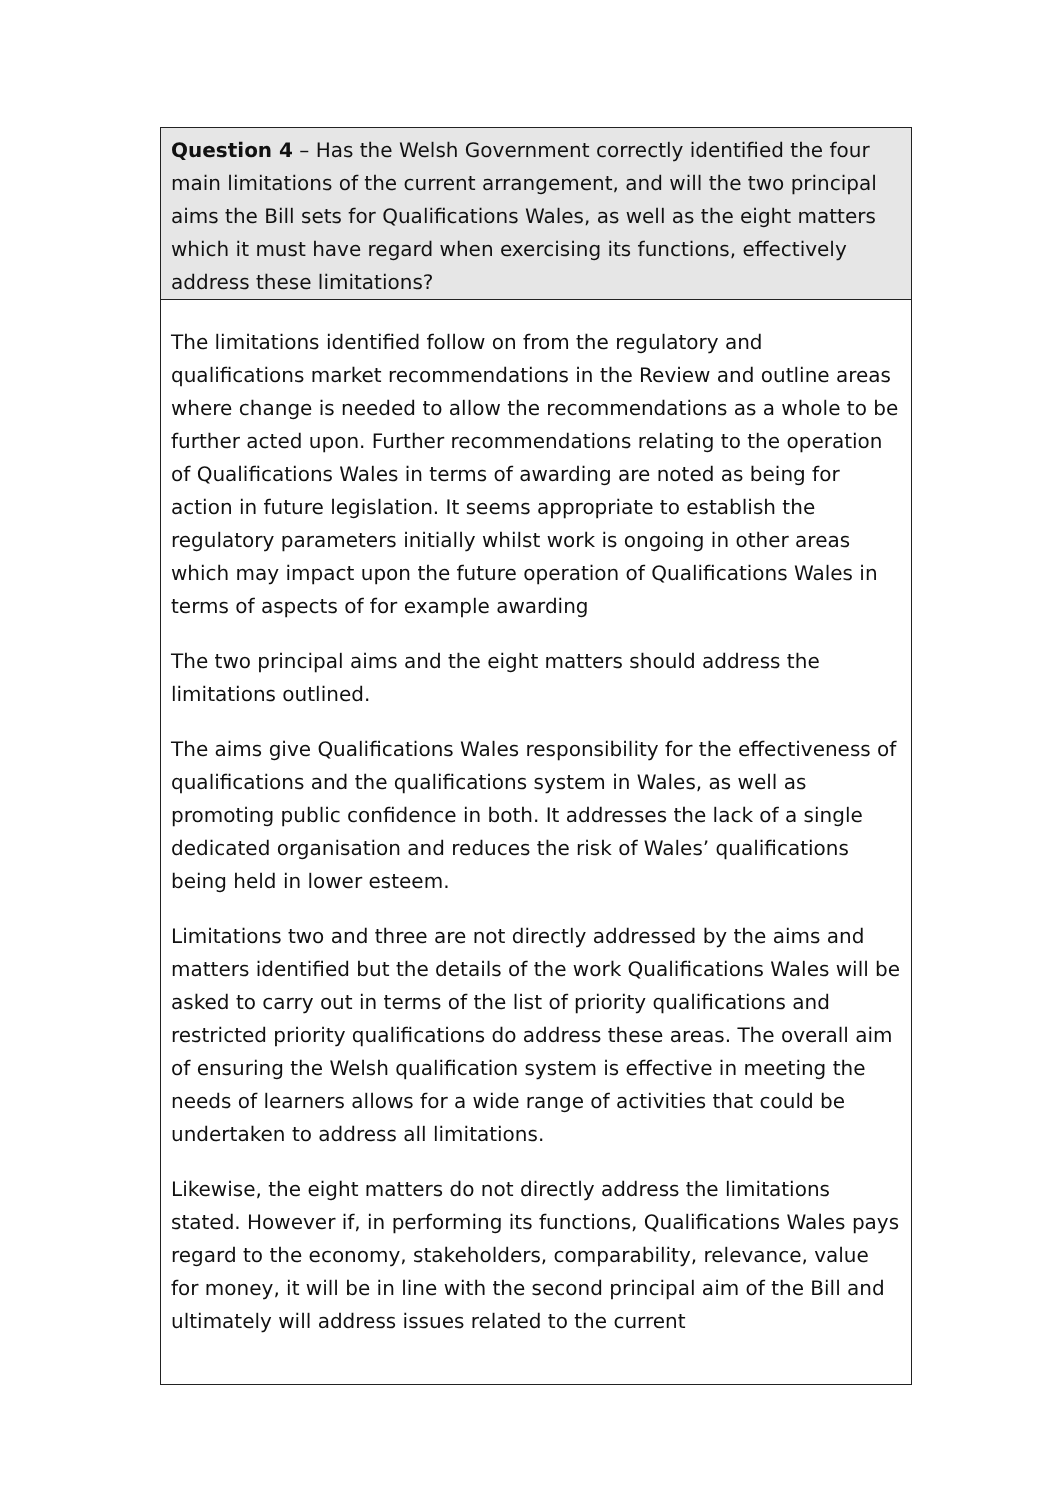| Question 4 – Has the Welsh Government correctly identified the four main limitations of the current arrangement, and will the two principal aims the Bill sets for Qualifications Wales, as well as the eight matters which it must have regard when exercising its functions, effectively address these limitations? |
| The limitations identified follow on from the regulatory and qualifications market recommendations in the Review and outline areas where change is needed to allow the recommendations as a whole to be further acted upon. Further recommendations relating to the operation of Qualifications Wales in terms of awarding are noted as being for action in future legislation. It seems appropriate to establish the regulatory parameters initially whilst work is ongoing in other areas which may impact upon the future operation of Qualifications Wales in terms of aspects of for example awarding The two principal aims and the eight matters should address the limitations outlined. The aims give Qualifications Wales responsibility for the effectiveness of qualifications and the qualifications system in Wales, as well as promoting public confidence in both. It addresses the lack of a single dedicated organisation and reduces the risk of Wales’ qualifications being held in lower esteem. Limitations two and three are not directly addressed by the aims and matters identified but the details of the work Qualifications Wales will be asked to carry out in terms of the list of priority qualifications and restricted priority qualifications do address these areas. The overall aim of ensuring the Welsh qualification system is effective in meeting the needs of learners allows for a wide range of activities that could be undertaken to address all limitations. Likewise, the eight matters do not directly address the limitations stated. However if, in performing its functions, Qualifications Wales pays regard to the economy, stakeholders, comparability, relevance, value for money, it will be in line with the second principal aim of the Bill and ultimately will address issues related to the current |